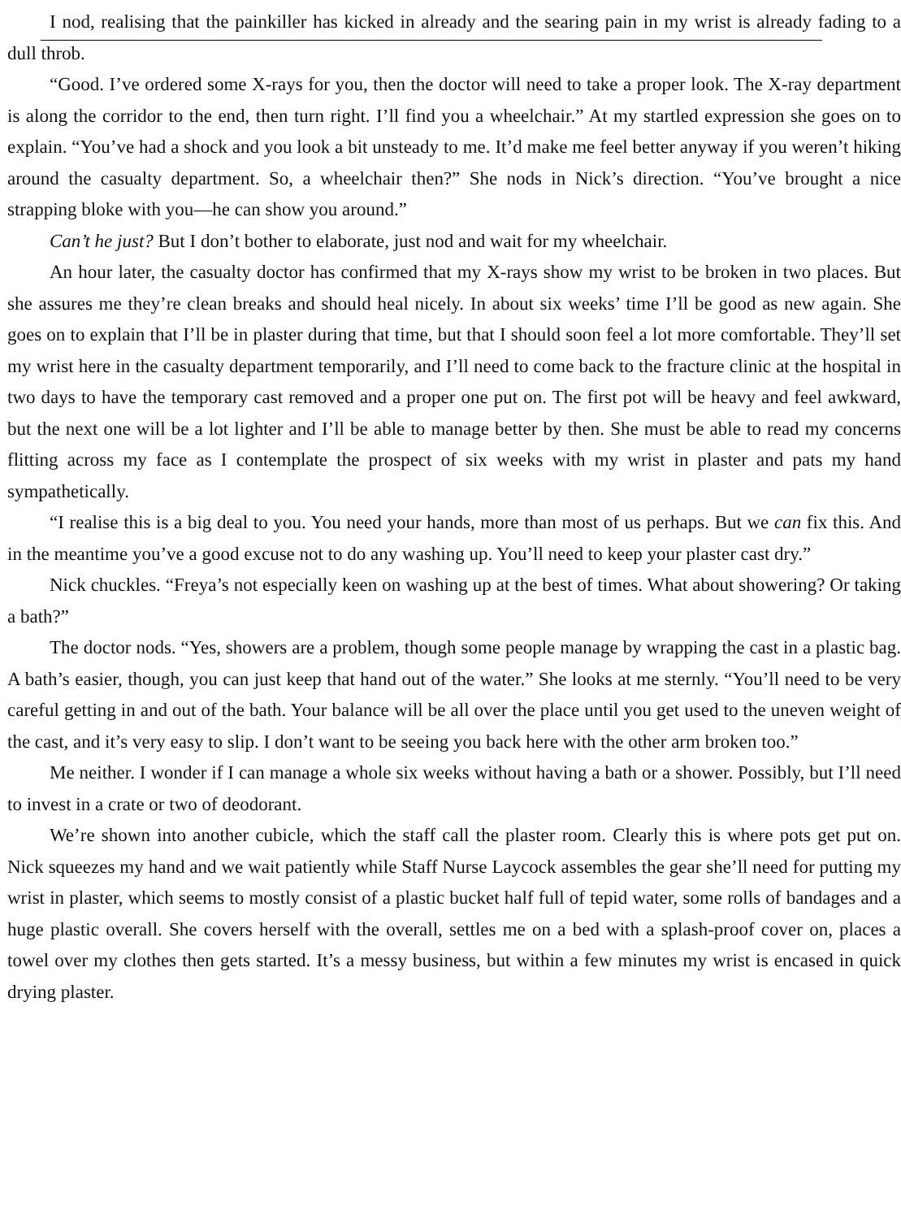I nod, realising that the painkiller has kicked in already and the searing pain in my wrist is already fading to a dull throb.
“Good. I’ve ordered some X-rays for you, then the doctor will need to take a proper look. The X-ray department is along the corridor to the end, then turn right. I’ll find you a wheelchair.” At my startled expression she goes on to explain. “You’ve had a shock and you look a bit unsteady to me. It’d make me feel better anyway if you weren’t hiking around the casualty department. So, a wheelchair then?” She nods in Nick’s direction. “You’ve brought a nice strapping bloke with you—he can show you around.”
Can’t he just? But I don’t bother to elaborate, just nod and wait for my wheelchair.
An hour later, the casualty doctor has confirmed that my X-rays show my wrist to be broken in two places. But she assures me they’re clean breaks and should heal nicely. In about six weeks’ time I’ll be good as new again. She goes on to explain that I’ll be in plaster during that time, but that I should soon feel a lot more comfortable. They’ll set my wrist here in the casualty department temporarily, and I’ll need to come back to the fracture clinic at the hospital in two days to have the temporary cast removed and a proper one put on. The first pot will be heavy and feel awkward, but the next one will be a lot lighter and I’ll be able to manage better by then. She must be able to read my concerns flitting across my face as I contemplate the prospect of six weeks with my wrist in plaster and pats my hand sympathetically.
“I realise this is a big deal to you. You need your hands, more than most of us perhaps. But we can fix this. And in the meantime you’ve a good excuse not to do any washing up. You’ll need to keep your plaster cast dry.”
Nick chuckles. “Freya’s not especially keen on washing up at the best of times. What about showering? Or taking a bath?”
The doctor nods. “Yes, showers are a problem, though some people manage by wrapping the cast in a plastic bag. A bath’s easier, though, you can just keep that hand out of the water.” She looks at me sternly. “You’ll need to be very careful getting in and out of the bath. Your balance will be all over the place until you get used to the uneven weight of the cast, and it’s very easy to slip. I don’t want to be seeing you back here with the other arm broken too.”
Me neither. I wonder if I can manage a whole six weeks without having a bath or a shower. Possibly, but I’ll need to invest in a crate or two of deodorant.
We’re shown into another cubicle, which the staff call the plaster room. Clearly this is where pots get put on. Nick squeezes my hand and we wait patiently while Staff Nurse Laycock assembles the gear she’ll need for putting my wrist in plaster, which seems to mostly consist of a plastic bucket half full of tepid water, some rolls of bandages and a huge plastic overall. She covers herself with the overall, settles me on a bed with a splash-proof cover on, places a towel over my clothes then gets started. It’s a messy business, but within a few minutes my wrist is encased in quick drying plaster.